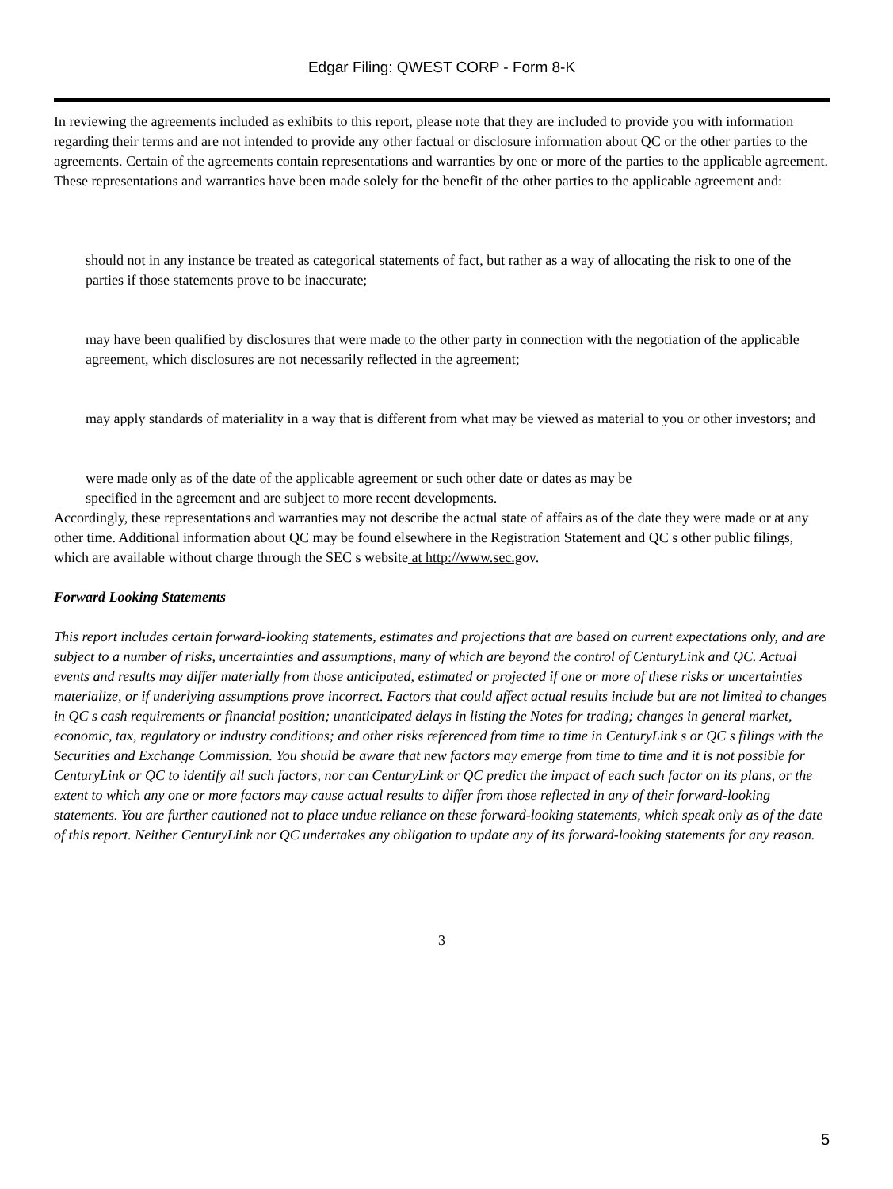Edgar Filing: QWEST CORP - Form 8-K
In reviewing the agreements included as exhibits to this report, please note that they are included to provide you with information regarding their terms and are not intended to provide any other factual or disclosure information about QC or the other parties to the agreements. Certain of the agreements contain representations and warranties by one or more of the parties to the applicable agreement. These representations and warranties have been made solely for the benefit of the other parties to the applicable agreement and:
should not in any instance be treated as categorical statements of fact, but rather as a way of allocating the risk to one of the parties if those statements prove to be inaccurate;
may have been qualified by disclosures that were made to the other party in connection with the negotiation of the applicable agreement, which disclosures are not necessarily reflected in the agreement;
may apply standards of materiality in a way that is different from what may be viewed as material to you or other investors; and
were made only as of the date of the applicable agreement or such other date or dates as may be
specified in the agreement and are subject to more recent developments.
Accordingly, these representations and warranties may not describe the actual state of affairs as of the date they were made or at any other time. Additional information about QC may be found elsewhere in the Registration Statement and QC s other public filings, which are available without charge through the SEC s website at http://www.sec.gov.
Forward Looking Statements
This report includes certain forward-looking statements, estimates and projections that are based on current expectations only, and are subject to a number of risks, uncertainties and assumptions, many of which are beyond the control of CenturyLink and QC. Actual events and results may differ materially from those anticipated, estimated or projected if one or more of these risks or uncertainties materialize, or if underlying assumptions prove incorrect. Factors that could affect actual results include but are not limited to changes in QC s cash requirements or financial position; unanticipated delays in listing the Notes for trading; changes in general market, economic, tax, regulatory or industry conditions; and other risks referenced from time to time in CenturyLink s or QC s filings with the Securities and Exchange Commission. You should be aware that new factors may emerge from time to time and it is not possible for CenturyLink or QC to identify all such factors, nor can CenturyLink or QC predict the impact of each such factor on its plans, or the extent to which any one or more factors may cause actual results to differ from those reflected in any of their forward-looking statements. You are further cautioned not to place undue reliance on these forward-looking statements, which speak only as of the date of this report. Neither CenturyLink nor QC undertakes any obligation to update any of its forward-looking statements for any reason.
3
5